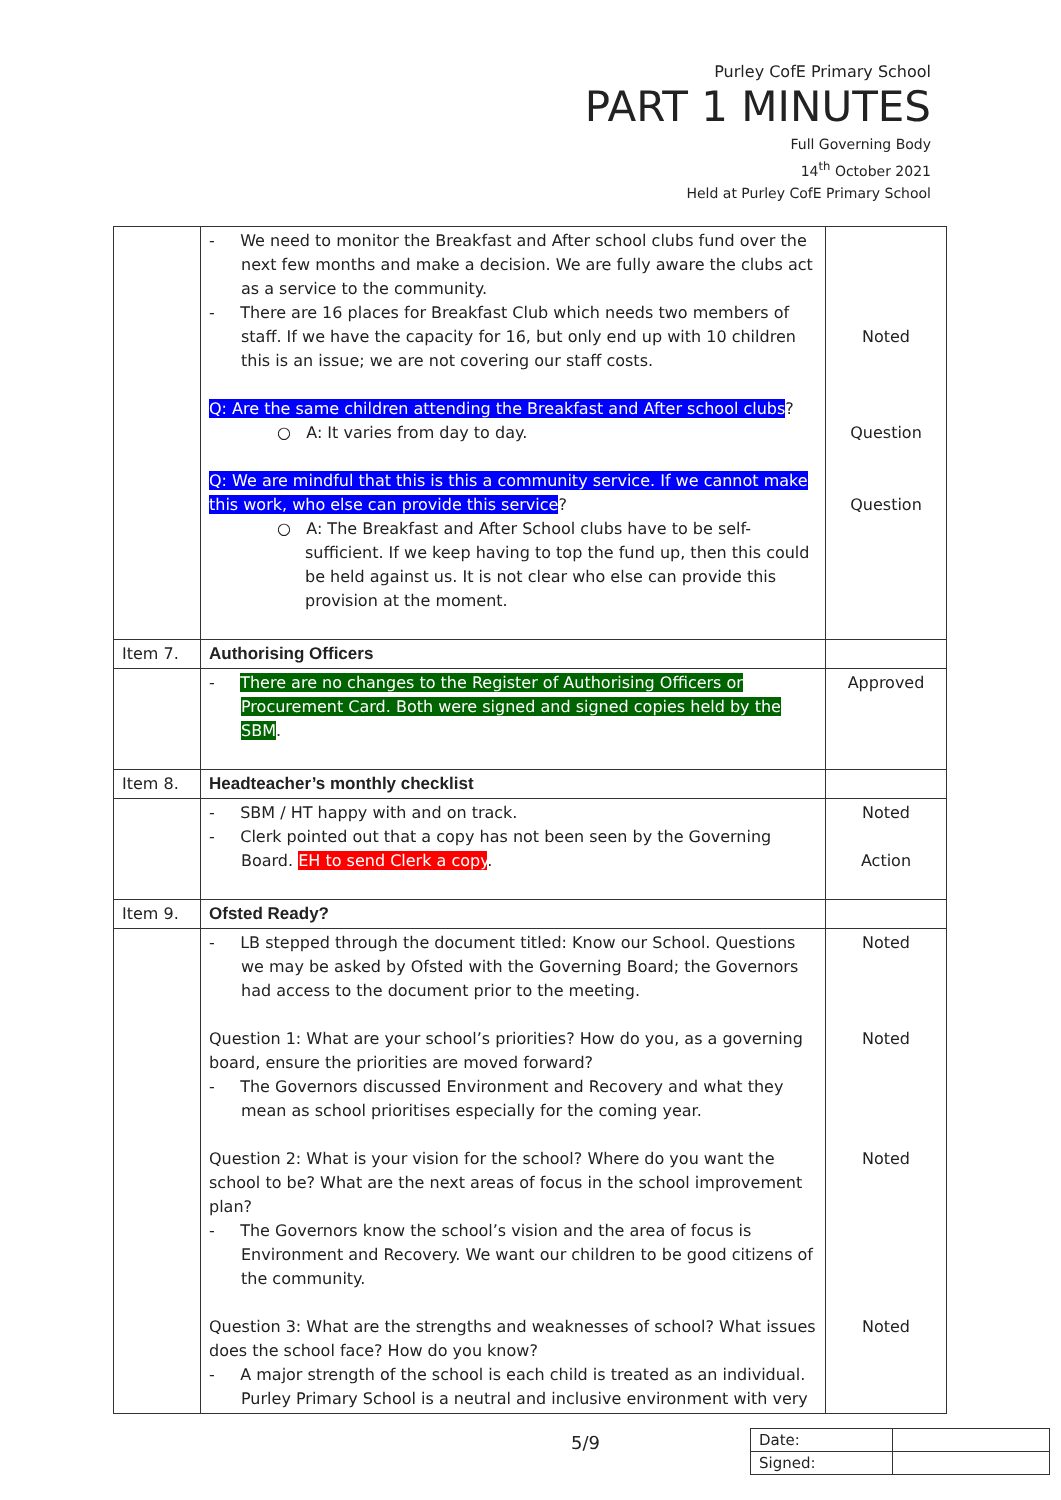Purley CofE Primary School
PART 1 MINUTES
Full Governing Body
14<sup>th</sup> October 2021
Held at Purley CofE Primary School
| | - We need to monitor the Breakfast and After school clubs fund over the next few months and make a decision. We are fully aware the clubs act as a service to the community. - There are 16 places for Breakfast Club which needs two members of staff. If we have the capacity for 16, but only end up with 10 children this is an issue; we are not covering our staff costs. Q: Are the same children attending the Breakfast and After school clubs ? ○ A: It varies from day to day. Q: We are mindful that this is this a community service. If we cannot make this work, who else can provide this service ? ○ A: The Breakfast and After School clubs have to be self-sufficient. If we keep having to top the fund up, then this could be held against us. It is not clear who else can provide this provision at the moment. | Noted Question Question |
| Item 7. | Authorising Officers | |
| | - There are no changes to the Register of Authorising Officers or Procurement Card. Both were signed and signed copies held by the SBM . | Approved |
| Item 8. | Headteacher’s monthly checklist | |
| | - SBM / HT happy with and on track. - Clerk pointed out that a copy has not been seen by the Governing Board. EH to send Clerk a copy . | Noted Action |
| Item 9. | Ofsted Ready? | |
| | - LB stepped through the document titled: Know our School. Questions we may be asked by Ofsted with the Governing Board; the Governors had access to the document prior to the meeting. Question 1: What are your school’s priorities? How do you, as a governing board, ensure the priorities are moved forward? - The Governors discussed Environment and Recovery and what they mean as school prioritises especially for the coming year. Question 2: What is your vision for the school? Where do you want the school to be? What are the next areas of focus in the school improvement plan? - The Governors know the school’s vision and the area of focus is Environment and Recovery. We want our children to be good citizens of the community. Question 3: What are the strengths and weaknesses of school? What issues does the school face? How do you know? - A major strength of the school is each child is treated as an individual. Purley Primary School is a neutral and inclusive environment with very | Noted Noted Noted Noted |
5/9
| Date: | |
| Signed: | |